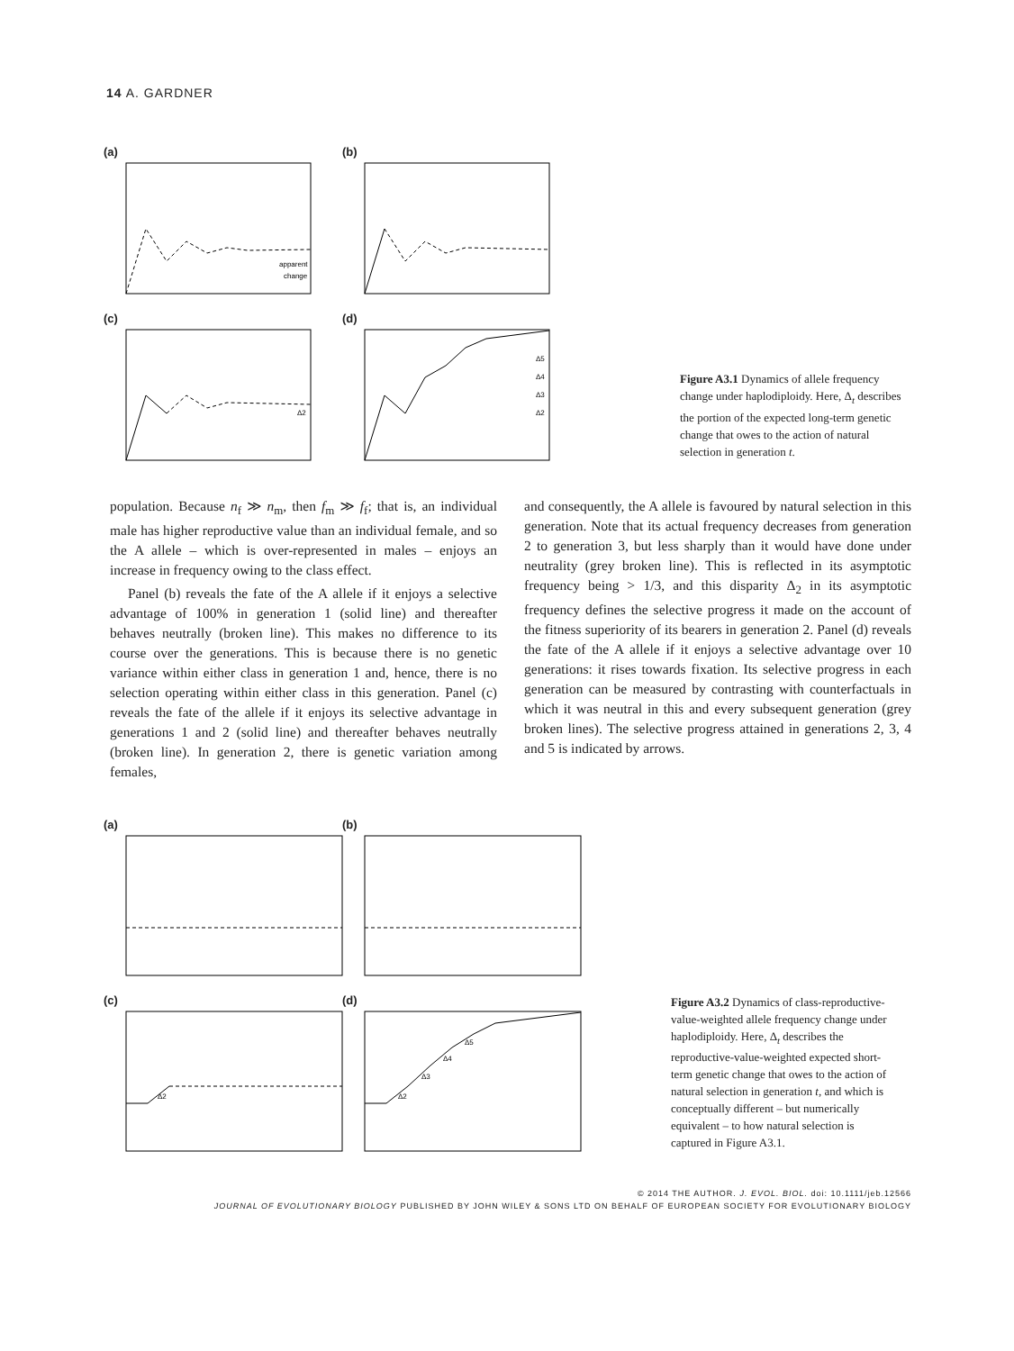14 A. GARDNER
(a)
apparent
change
(b)
(c)
Δ2
(d)
Δ5
Δ4
Δ3
Δ2
Figure A3.1 Dynamics of allele frequency change under haplodiploidy. Here, Δ<sub>t</sub> describes the portion of the expected long-term genetic change that owes to the action of natural selection in generation t.
population. Because n<sub>f</sub> ≫ n<sub>m</sub>, then f<sub>m</sub> ≫ f<sub>f</sub>; that is, an individual male has higher reproductive value than an individual female, and so the A allele – which is over-represented in males – enjoys an increase in frequency owing to the class effect.
Panel (b) reveals the fate of the A allele if it enjoys a selective advantage of 100% in generation 1 (solid line) and thereafter behaves neutrally (broken line). This makes no difference to its course over the generations. This is because there is no genetic variance within either class in generation 1 and, hence, there is no selection operating within either class in this generation. Panel (c) reveals the fate of the allele if it enjoys its selective advantage in generations 1 and 2 (solid line) and thereafter behaves neutrally (broken line). In generation 2, there is genetic variation among females,
and consequently, the A allele is favoured by natural selection in this generation. Note that its actual frequency decreases from generation 2 to generation 3, but less sharply than it would have done under neutrality (grey broken line). This is reflected in its asymptotic frequency being > 1/3, and this disparity Δ<sub>2</sub> in its asymptotic frequency defines the selective progress it made on the account of the fitness superiority of its bearers in generation 2. Panel (d) reveals the fate of the A allele if it enjoys a selective advantage over 10 generations: it rises towards fixation. Its selective progress in each generation can be measured by contrasting with counterfactuals in which it was neutral in this and every subsequent generation (grey broken lines). The selective progress attained in generations 2, 3, 4 and 5 is indicated by arrows.
(a)
(b)
(c)
Δ2
(d)
Δ2
Δ3
Δ4
Δ5
Figure A3.2 Dynamics of class-reproductive-value-weighted allele frequency change under haplodiploidy. Here, Δ<sub>t</sub> describes the reproductive-value-weighted expected short-term genetic change that owes to the action of natural selection in generation t, and which is conceptually different – but numerically equivalent – to how natural selection is captured in Figure A3.1.
© 2014 THE AUTHOR. J. EVOL. BIOL. doi: 10.1111/jeb.12566
JOURNAL OF EVOLUTIONARY BIOLOGY PUBLISHED BY JOHN WILEY & SONS LTD ON BEHALF OF EUROPEAN SOCIETY FOR EVOLUTIONARY BIOLOGY